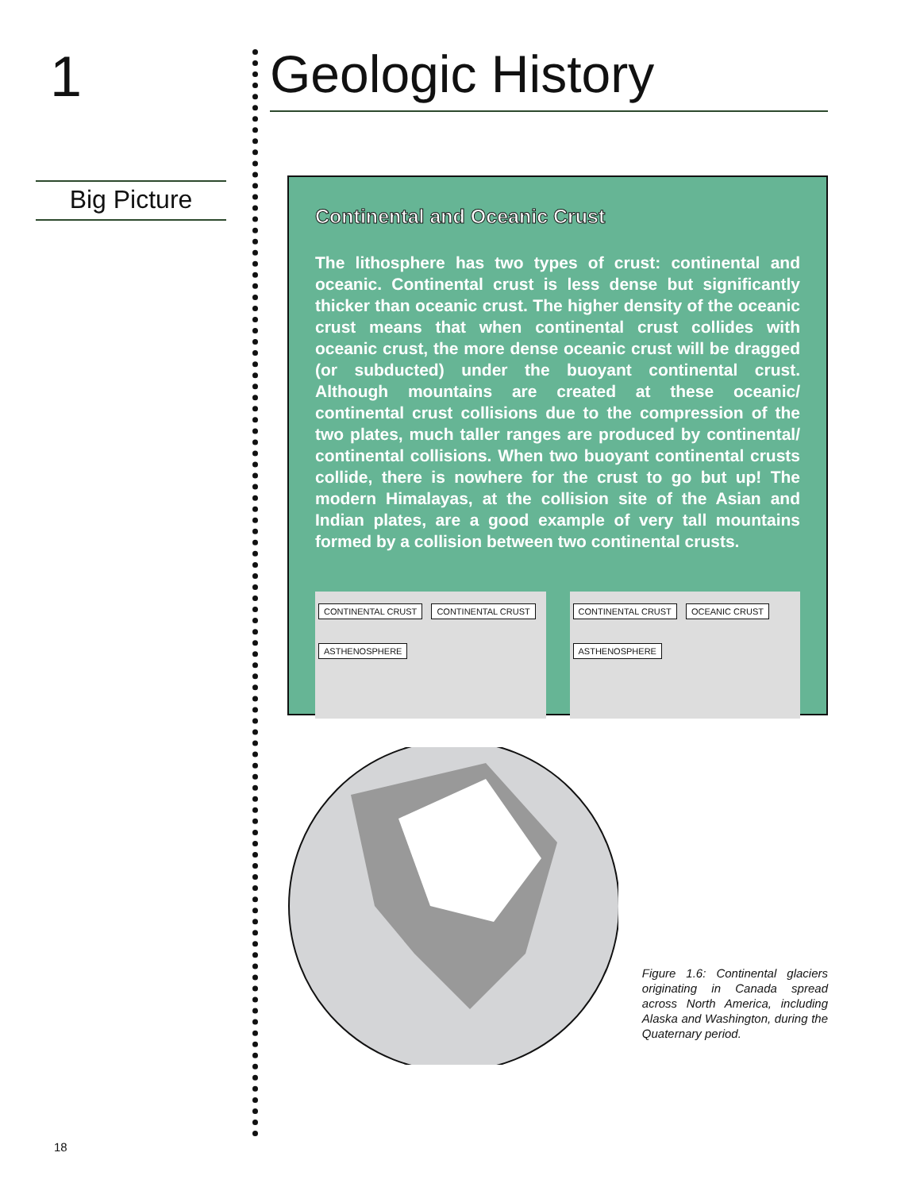1
Big Picture
Geologic History
Continental and Oceanic Crust
The lithosphere has two types of crust: continental and oceanic. Continental crust is less dense but significantly thicker than oceanic crust. The higher density of the oceanic crust means that when continental crust collides with oceanic crust, the more dense oceanic crust will be dragged (or subducted) under the buoyant continental crust. Although mountains are created at these oceanic/ continental crust collisions due to the compression of the two plates, much taller ranges are produced by continental/ continental collisions. When two buoyant continental crusts collide, there is nowhere for the crust to go but up! The modern Himalayas, at the collision site of the Asian and Indian plates, are a good example of very tall mountains formed by a collision between two continental crusts.
CONTINENTAL CRUST CONTINENTAL CRUST
ASTHENOSPHERE
CONTINENTAL CRUST OCEANIC CRUST
ASTHENOSPHERE
Figure 1.6: Continental glaciers originating in Canada spread across North America, including Alaska and Washington, during the Quaternary period.
18